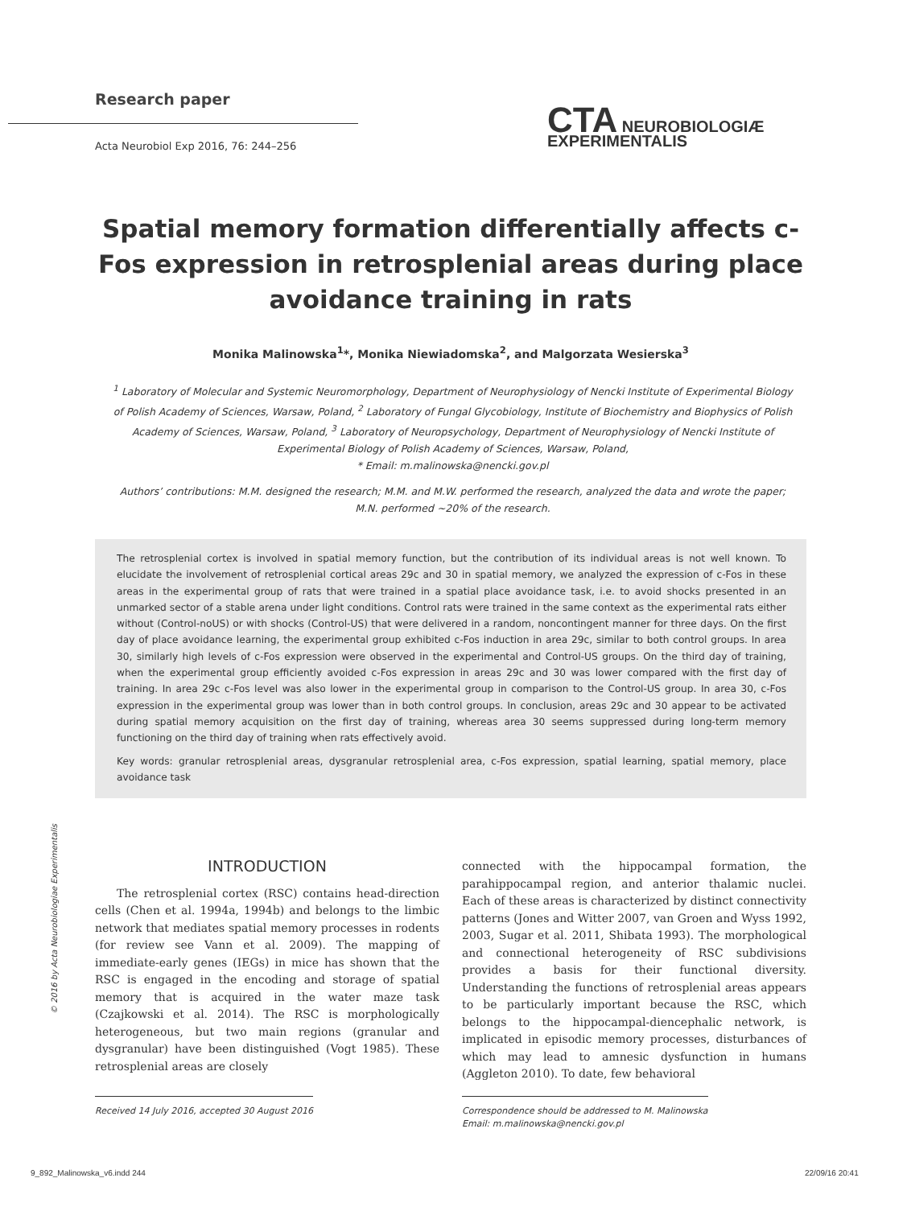Research paper
Acta Neurobiol Exp 2016, 76: 244–256
CTA NEUROBIOLOGIÆ
EXPERIMENTALIS
Spatial memory formation differentially affects c-Fos expression in retrosplenial areas during place avoidance training in rats
Monika Malinowska<sup>1</sup>*, Monika Niewiadomska<sup>2</sup>, and Malgorzata Wesierska<sup>3</sup>
<sup>1</sup> Laboratory of Molecular and Systemic Neuromorphology, Department of Neurophysiology of Nencki Institute of Experimental Biology of Polish Academy of Sciences, Warsaw, Poland, <sup>2</sup> Laboratory of Fungal Glycobiology, Institute of Biochemistry and Biophysics of Polish Academy of Sciences, Warsaw, Poland, <sup>3</sup> Laboratory of Neuropsychology, Department of Neurophysiology of Nencki Institute of Experimental Biology of Polish Academy of Sciences, Warsaw, Poland,
* Email: m.malinowska@nencki.gov.pl
Authors’ contributions: M.M. designed the research; M.M. and M.W. performed the research, analyzed the data and wrote the paper; M.N. performed ~20% of the research.
The retrosplenial cortex is involved in spatial memory function, but the contribution of its individual areas is not well known. To elucidate the involvement of retrosplenial cortical areas 29c and 30 in spatial memory, we analyzed the expression of c-Fos in these areas in the experimental group of rats that were trained in a spatial place avoidance task, i.e. to avoid shocks presented in an unmarked sector of a stable arena under light conditions. Control rats were trained in the same context as the experimental rats either without (Control-noUS) or with shocks (Control-US) that were delivered in a random, noncontingent manner for three days. On the first day of place avoidance learning, the experimental group exhibited c-Fos induction in area 29c, similar to both control groups. In area 30, similarly high levels of c-Fos expression were observed in the experimental and Control-US groups. On the third day of training, when the experimental group efficiently avoided c-Fos expression in areas 29c and 30 was lower compared with the first day of training. In area 29c c-Fos level was also lower in the experimental group in comparison to the Control-US group. In area 30, c-Fos expression in the experimental group was lower than in both control groups. In conclusion, areas 29c and 30 appear to be activated during spatial memory acquisition on the first day of training, whereas area 30 seems suppressed during long-term memory functioning on the third day of training when rats effectively avoid.
Key words: granular retrosplenial areas, dysgranular retrosplenial area, c-Fos expression, spatial learning, spatial memory, place avoidance task
© 2016 by Acta Neurobiologiae Experimentalis
INTRODUCTION
The retrosplenial cortex (RSC) contains head-direction cells (Chen et al. 1994a, 1994b) and belongs to the limbic network that mediates spatial memory processes in rodents (for review see Vann et al. 2009). The mapping of immediate-early genes (IEGs) in mice has shown that the RSC is engaged in the encoding and storage of spatial memory that is acquired in the water maze task (Czajkowski et al. 2014). The RSC is morphologically heterogeneous, but two main regions (granular and dysgranular) have been distinguished (Vogt 1985). These retrosplenial areas are closely
connected with the hippocampal formation, the parahippocampal region, and anterior thalamic nuclei. Each of these areas is characterized by distinct connectivity patterns (Jones and Witter 2007, van Groen and Wyss 1992, 2003, Sugar et al. 2011, Shibata 1993). The morphological and connectional heterogeneity of RSC subdivisions provides a basis for their functional diversity. Understanding the functions of retrosplenial areas appears to be particularly important because the RSC, which belongs to the hippocampal-diencephalic network, is implicated in episodic memory processes, disturbances of which may lead to amnesic dysfunction in humans (Aggleton 2010). To date, few behavioral
Received 14 July 2016, accepted 30 August 2016
Correspondence should be addressed to M. Malinowska
Email: m.malinowska@nencki.gov.pl
9_892_Malinowska_v6.indd 244 22/09/16 20:41